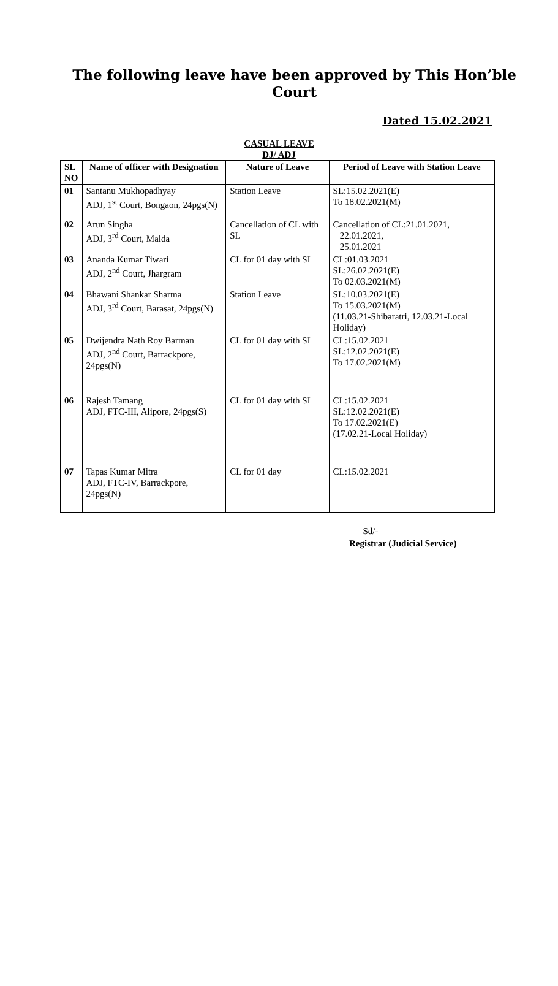The following leave have been approved by This Hon’ble Court
Dated 15.02.2021
CASUAL LEAVE
DJ/ ADJ
| SL NO | Name of officer with Designation | Nature of Leave | Period of Leave with Station Leave |
| --- | --- | --- | --- |
| 01 | Santanu Mukhopadhyay ADJ, 1<sup>st</sup> Court, Bongaon, 24pgs(N) | Station Leave | SL:15.02.2021(E) To 18.02.2021(M) |
| 02 | Arun Singha ADJ, 3<sup>rd</sup> Court, Malda | Cancellation of CL with SL | Cancellation of CL:21.01.2021, 22.01.2021, 25.01.2021 |
| 03 | Ananda Kumar Tiwari ADJ, 2<sup>nd</sup> Court, Jhargram | CL for 01 day with SL | CL:01.03.2021 SL:26.02.2021(E) To 02.03.2021(M) |
| 04 | Bhawani Shankar Sharma ADJ, 3<sup>rd</sup> Court, Barasat, 24pgs(N) | Station Leave | SL:10.03.2021(E) To 15.03.2021(M) (11.03.21-Shibaratri, 12.03.21-Local Holiday) |
| 05 | Dwijendra Nath Roy Barman ADJ, 2<sup>nd</sup> Court, Barrackpore, 24pgs(N) | CL for 01 day with SL | CL:15.02.2021 SL:12.02.2021(E) To 17.02.2021(M) |
| 06 | Rajesh Tamang ADJ, FTC-III, Alipore, 24pgs(S) | CL for 01 day with SL | CL:15.02.2021 SL:12.02.2021(E) To 17.02.2021(E) (17.02.21-Local Holiday) |
| 07 | Tapas Kumar Mitra ADJ, FTC-IV, Barrackpore, 24pgs(N) | CL for 01 day | CL:15.02.2021 |
Sd/-
Registrar (Judicial Service)